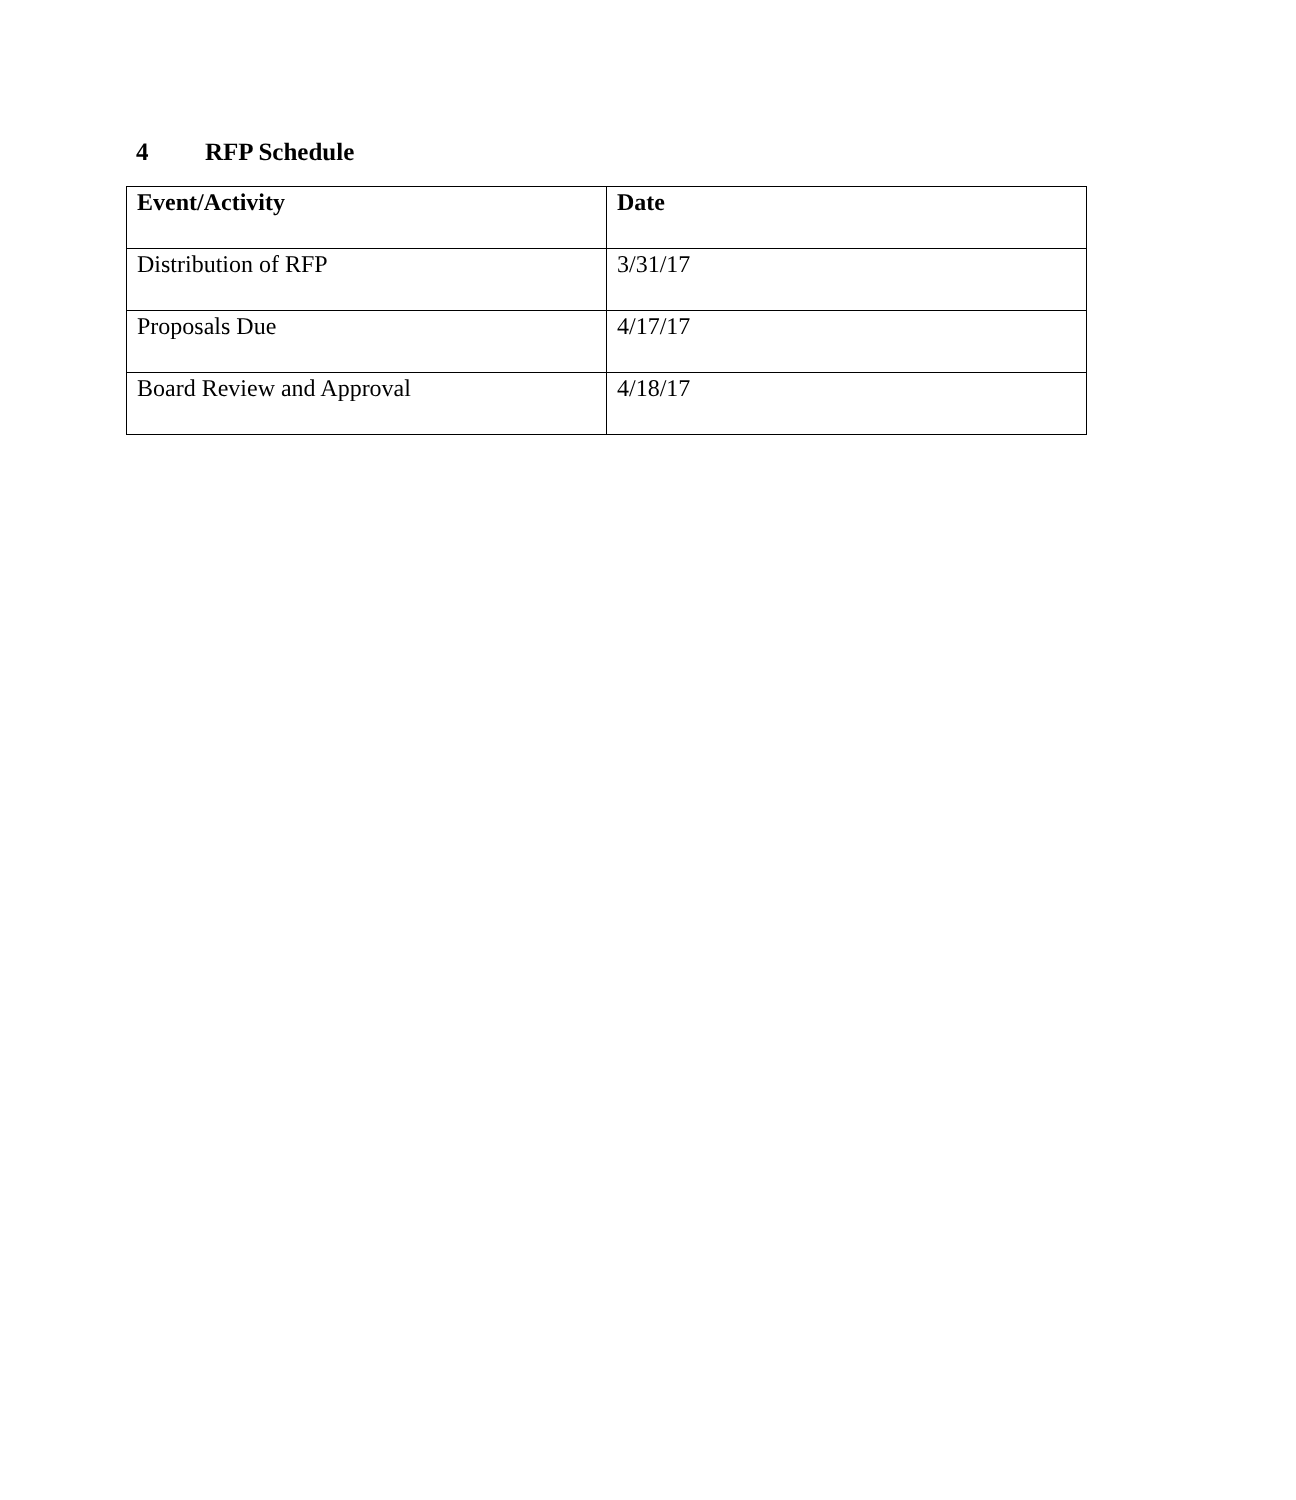4 RFP Schedule
| Event/Activity | Date |
| --- | --- |
| Distribution of RFP | 3/31/17 |
| Proposals Due | 4/17/17 |
| Board Review and Approval | 4/18/17 |